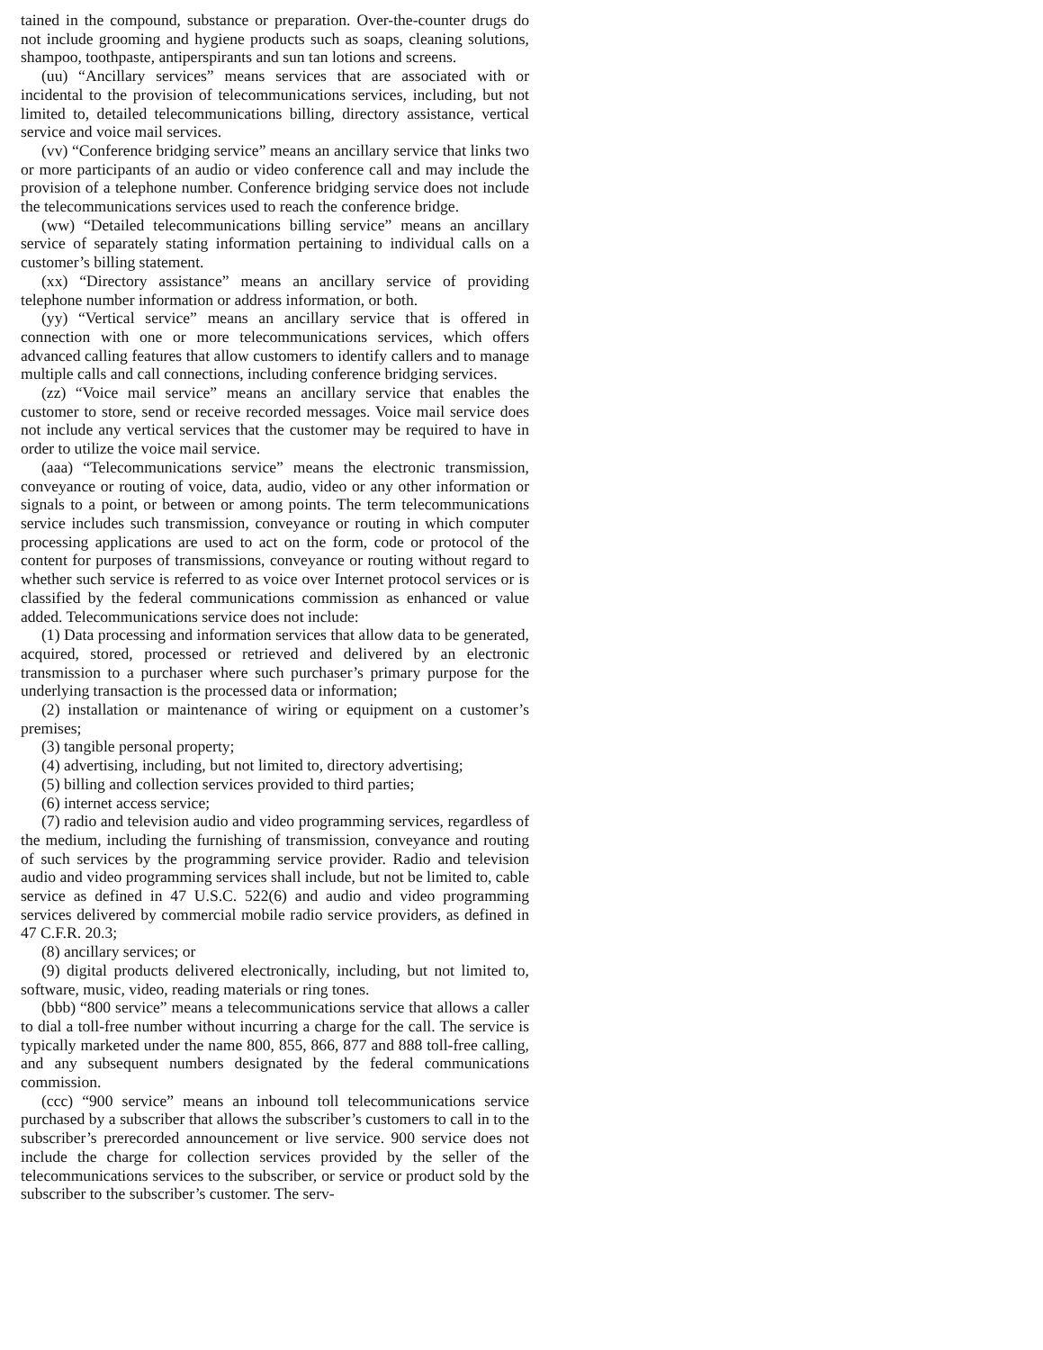tained in the compound, substance or preparation. Over-the-counter drugs do not include grooming and hygiene products such as soaps, cleaning solutions, shampoo, toothpaste, antiperspirants and sun tan lotions and screens.
(uu) “Ancillary services” means services that are associated with or incidental to the provision of telecommunications services, including, but not limited to, detailed telecommunications billing, directory assistance, vertical service and voice mail services.
(vv) “Conference bridging service” means an ancillary service that links two or more participants of an audio or video conference call and may include the provision of a telephone number. Conference bridging service does not include the telecommunications services used to reach the conference bridge.
(ww) “Detailed telecommunications billing service” means an ancillary service of separately stating information pertaining to individual calls on a customer’s billing statement.
(xx) “Directory assistance” means an ancillary service of providing telephone number information or address information, or both.
(yy) “Vertical service” means an ancillary service that is offered in connection with one or more telecommunications services, which offers advanced calling features that allow customers to identify callers and to manage multiple calls and call connections, including conference bridging services.
(zz) “Voice mail service” means an ancillary service that enables the customer to store, send or receive recorded messages. Voice mail service does not include any vertical services that the customer may be required to have in order to utilize the voice mail service.
(aaa) “Telecommunications service” means the electronic transmission, conveyance or routing of voice, data, audio, video or any other information or signals to a point, or between or among points. The term telecommunications service includes such transmission, conveyance or routing in which computer processing applications are used to act on the form, code or protocol of the content for purposes of transmissions, conveyance or routing without regard to whether such service is referred to as voice over Internet protocol services or is classified by the federal communications commission as enhanced or value added. Telecommunications service does not include:
(1) Data processing and information services that allow data to be generated, acquired, stored, processed or retrieved and delivered by an electronic transmission to a purchaser where such purchaser’s primary purpose for the underlying transaction is the processed data or information;
(2) installation or maintenance of wiring or equipment on a customer’s premises;
(3) tangible personal property;
(4) advertising, including, but not limited to, directory advertising;
(5) billing and collection services provided to third parties;
(6) internet access service;
(7) radio and television audio and video programming services, regardless of the medium, including the furnishing of transmission, conveyance and routing of such services by the programming service provider. Radio and television audio and video programming services shall include, but not be limited to, cable service as defined in 47 U.S.C. 522(6) and audio and video programming services delivered by commercial mobile radio service providers, as defined in 47 C.F.R. 20.3;
(8) ancillary services; or
(9) digital products delivered electronically, including, but not limited to, software, music, video, reading materials or ring tones.
(bbb) “800 service” means a telecommunications service that allows a caller to dial a toll-free number without incurring a charge for the call. The service is typically marketed under the name 800, 855, 866, 877 and 888 toll-free calling, and any subsequent numbers designated by the federal communications commission.
(ccc) “900 service” means an inbound toll telecommunications service purchased by a subscriber that allows the subscriber’s customers to call in to the subscriber’s prerecorded announcement or live service. 900 service does not include the charge for collection services provided by the seller of the telecommunications services to the subscriber, or service or product sold by the subscriber to the subscriber’s customer. The serv-